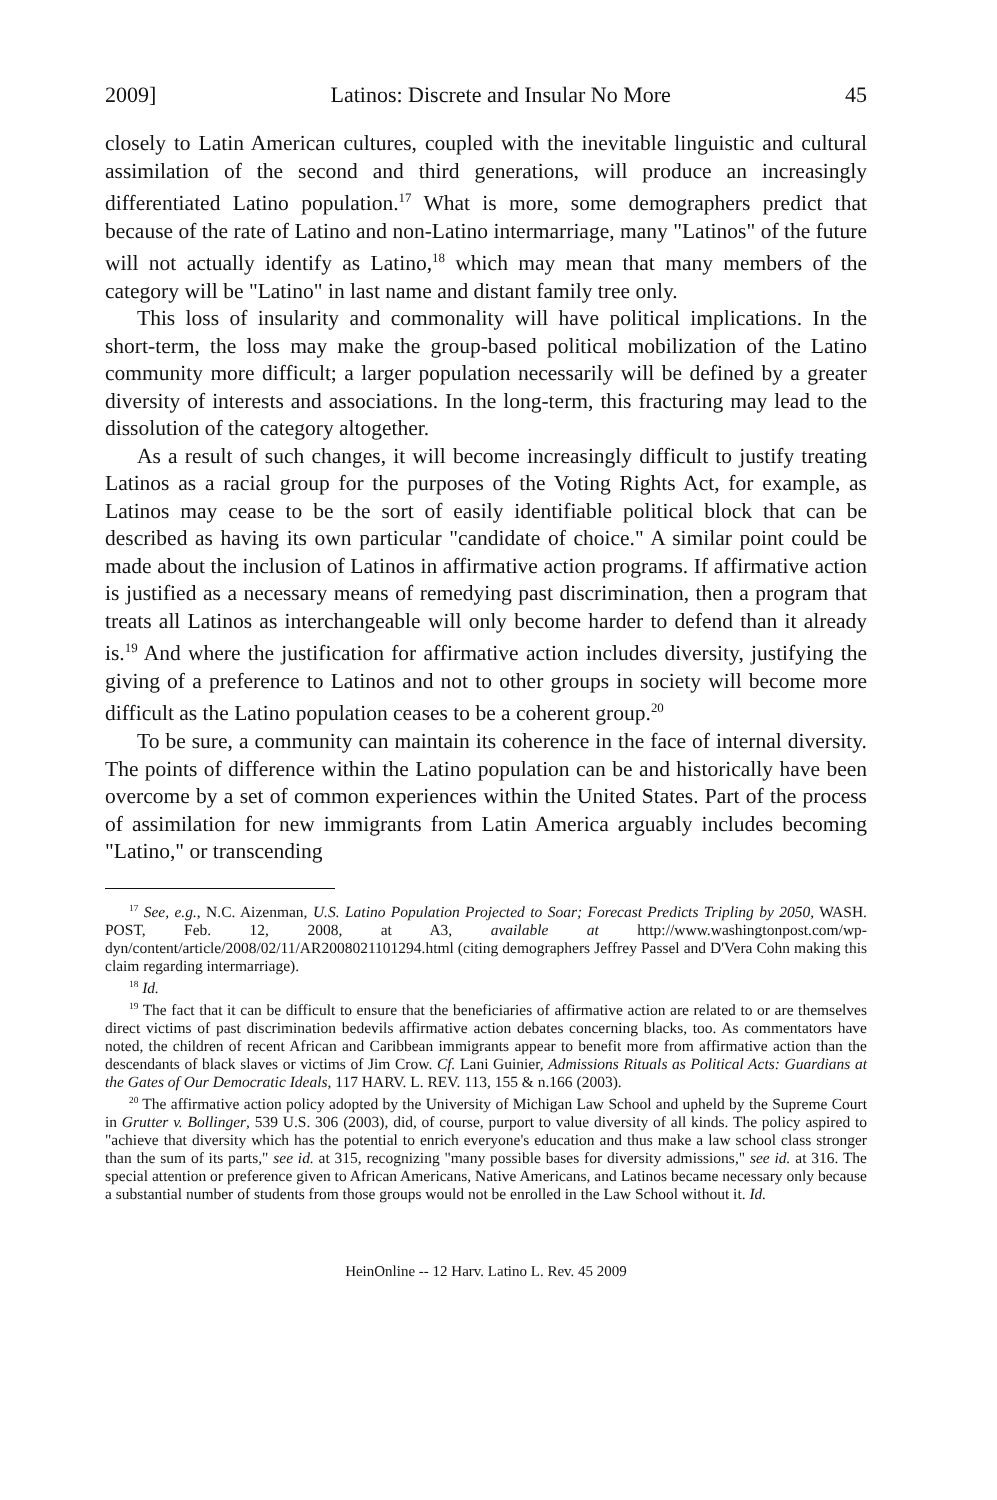2009] Latinos: Discrete and Insular No More 45
closely to Latin American cultures, coupled with the inevitable linguistic and cultural assimilation of the second and third generations, will produce an increasingly differentiated Latino population.<sup>17</sup> What is more, some demographers predict that because of the rate of Latino and non-Latino intermarriage, many "Latinos" of the future will not actually identify as Latino,<sup>18</sup> which may mean that many members of the category will be "Latino" in last name and distant family tree only.
This loss of insularity and commonality will have political implications. In the short-term, the loss may make the group-based political mobilization of the Latino community more difficult; a larger population necessarily will be defined by a greater diversity of interests and associations. In the long-term, this fracturing may lead to the dissolution of the category altogether.
As a result of such changes, it will become increasingly difficult to justify treating Latinos as a racial group for the purposes of the Voting Rights Act, for example, as Latinos may cease to be the sort of easily identifiable political block that can be described as having its own particular "candidate of choice." A similar point could be made about the inclusion of Latinos in affirmative action programs. If affirmative action is justified as a necessary means of remedying past discrimination, then a program that treats all Latinos as interchangeable will only become harder to defend than it already is.<sup>19</sup> And where the justification for affirmative action includes diversity, justifying the giving of a preference to Latinos and not to other groups in society will become more difficult as the Latino population ceases to be a coherent group.<sup>20</sup>
To be sure, a community can maintain its coherence in the face of internal diversity. The points of difference within the Latino population can be and historically have been overcome by a set of common experiences within the United States. Part of the process of assimilation for new immigrants from Latin America arguably includes becoming "Latino," or transcending
<sup>17</sup> See, e.g., N.C. Aizenman, U.S. Latino Population Projected to Soar; Forecast Predicts Tripling by 2050, WASH. POST, Feb. 12, 2008, at A3, available at http://www.washingtonpost.com/wp-dyn/content/article/2008/02/11/AR2008021101294.html (citing demographers Jeffrey Passel and D'Vera Cohn making this claim regarding intermarriage).
<sup>18</sup> Id.
<sup>19</sup> The fact that it can be difficult to ensure that the beneficiaries of affirmative action are related to or are themselves direct victims of past discrimination bedevils affirmative action debates concerning blacks, too. As commentators have noted, the children of recent African and Caribbean immigrants appear to benefit more from affirmative action than the descendants of black slaves or victims of Jim Crow. Cf. Lani Guinier, Admissions Rituals as Political Acts: Guardians at the Gates of Our Democratic Ideals, 117 HARV. L. REV. 113, 155 & n.166 (2003).
<sup>20</sup> The affirmative action policy adopted by the University of Michigan Law School and upheld by the Supreme Court in Grutter v. Bollinger, 539 U.S. 306 (2003), did, of course, purport to value diversity of all kinds. The policy aspired to "achieve that diversity which has the potential to enrich everyone's education and thus make a law school class stronger than the sum of its parts," see id. at 315, recognizing "many possible bases for diversity admissions," see id. at 316. The special attention or preference given to African Americans, Native Americans, and Latinos became necessary only because a substantial number of students from those groups would not be enrolled in the Law School without it. Id.
HeinOnline -- 12 Harv. Latino L. Rev. 45 2009